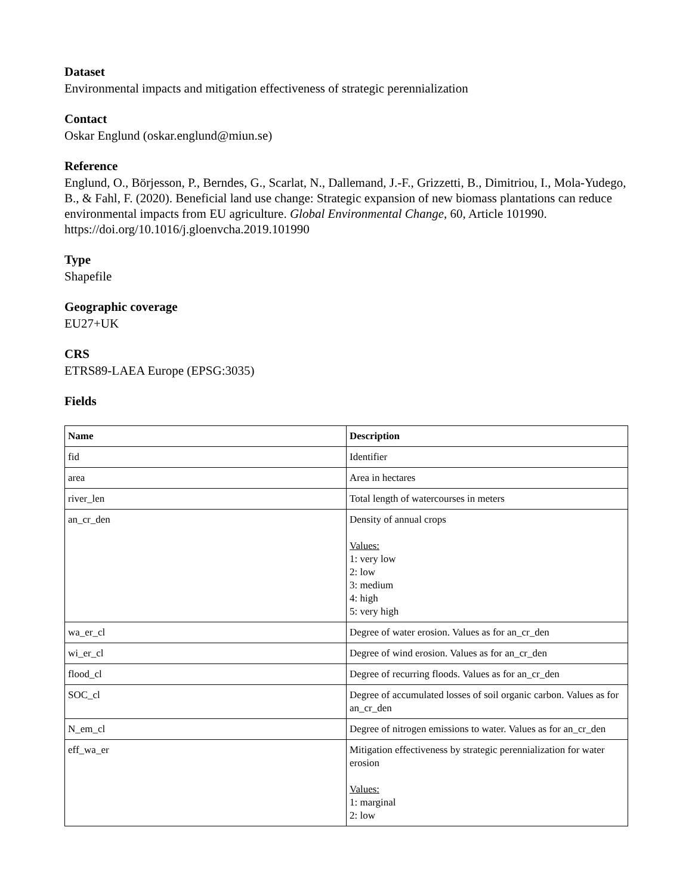Dataset
Environmental impacts and mitigation effectiveness of strategic perennialization
Contact
Oskar Englund (oskar.englund@miun.se)
Reference
Englund, O., Börjesson, P., Berndes, G., Scarlat, N., Dallemand, J.-F., Grizzetti, B., Dimitriou, I., Mola-Yudego, B., & Fahl, F. (2020). Beneficial land use change: Strategic expansion of new biomass plantations can reduce environmental impacts from EU agriculture. Global Environmental Change, 60, Article 101990. https://doi.org/10.1016/j.gloenvcha.2019.101990
Type
Shapefile
Geographic coverage
EU27+UK
CRS
ETRS89-LAEA Europe (EPSG:3035)
Fields
| Name | Description |
| --- | --- |
| fid | Identifier |
| area | Area in hectares |
| river_len | Total length of watercourses in meters |
| an_cr_den | Density of annual crops Values: 1: very low 2: low 3: medium 4: high 5: very high |
| wa_er_cl | Degree of water erosion. Values as for an_cr_den |
| wi_er_cl | Degree of wind erosion. Values as for an_cr_den |
| flood_cl | Degree of recurring floods. Values as for an_cr_den |
| SOC_cl | Degree of accumulated losses of soil organic carbon. Values as for an_cr_den |
| N_em_cl | Degree of nitrogen emissions to water. Values as for an_cr_den |
| eff_wa_er | Mitigation effectiveness by strategic perennialization for water erosion Values: 1: marginal 2: low |